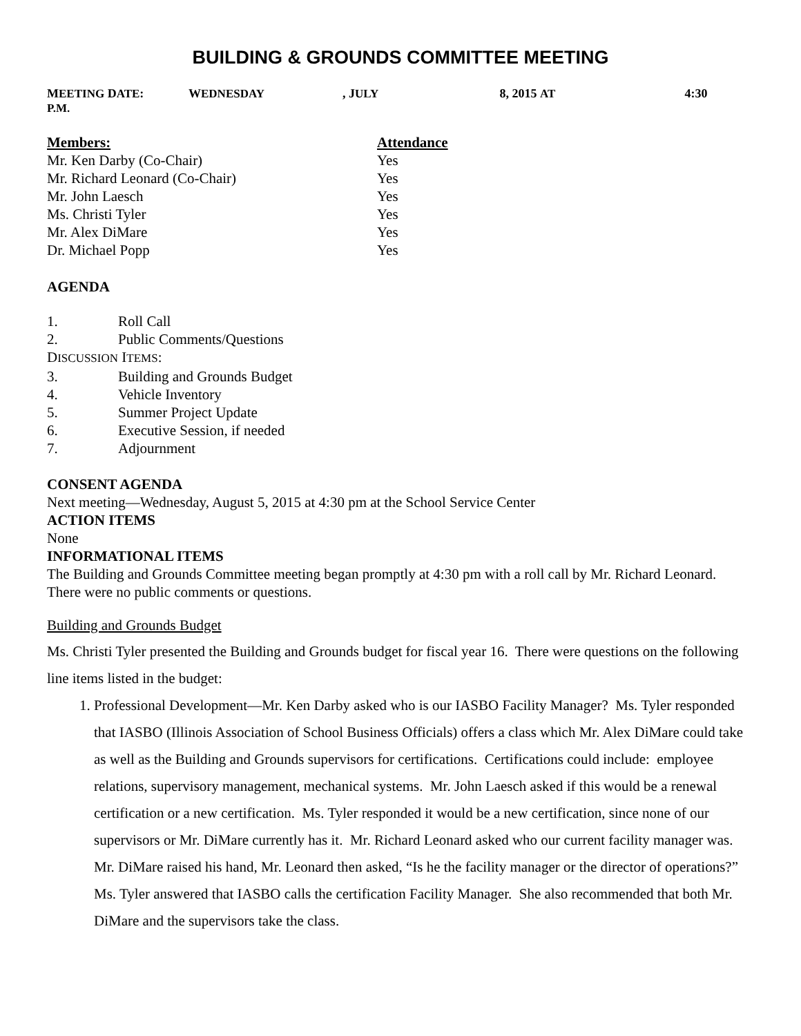BUILDING & GROUNDS COMMITTEE MEETING
MEETING DATE: W EDNESDAY, J ULY 8, 2015 AT 4:30 P.M.
| Members: | Attendance |
| --- | --- |
| Mr. Ken Darby (Co-Chair) | Yes |
| Mr. Richard Leonard (Co-Chair) | Yes |
| Mr. John Laesch | Yes |
| Ms. Christi Tyler | Yes |
| Mr. Alex DiMare | Yes |
| Dr. Michael Popp | Yes |
AGENDA
1. Roll Call
2. Public Comments/Questions
DISCUSSION ITEMS:
3. Building and Grounds Budget
4. Vehicle Inventory
5. Summer Project Update
6. Executive Session, if needed
7. Adjournment
CONSENT AGENDA
Next meeting—Wednesday, August 5, 2015 at 4:30 pm at the School Service Center
ACTION ITEMS
None
INFORMATIONAL ITEMS
The Building and Grounds Committee meeting began promptly at 4:30 pm with a roll call by Mr. Richard Leonard. There were no public comments or questions.
Building and Grounds Budget
Ms. Christi Tyler presented the Building and Grounds budget for fiscal year 16. There were questions on the following line items listed in the budget:
1. Professional Development—Mr. Ken Darby asked who is our IASBO Facility Manager? Ms. Tyler responded that IASBO (Illinois Association of School Business Officials) offers a class which Mr. Alex DiMare could take as well as the Building and Grounds supervisors for certifications. Certifications could include: employee relations, supervisory management, mechanical systems. Mr. John Laesch asked if this would be a renewal certification or a new certification. Ms. Tyler responded it would be a new certification, since none of our supervisors or Mr. DiMare currently has it. Mr. Richard Leonard asked who our current facility manager was. Mr. DiMare raised his hand, Mr. Leonard then asked, “Is he the facility manager or the director of operations?” Ms. Tyler answered that IASBO calls the certification Facility Manager. She also recommended that both Mr. DiMare and the supervisors take the class.